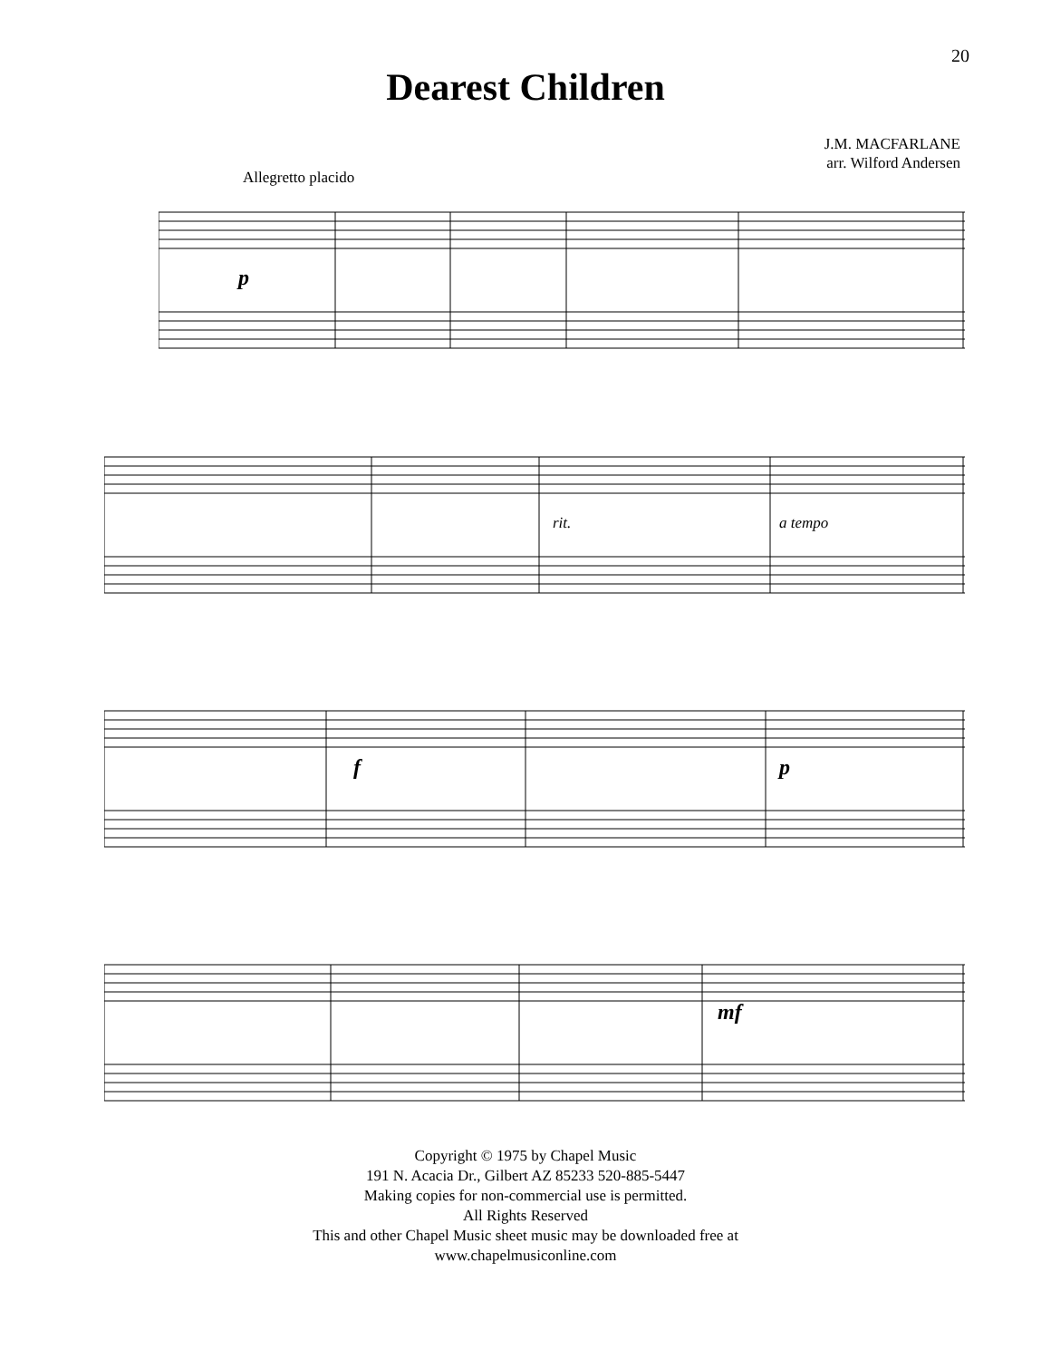20
Dearest Children
J.M. MACFARLANE
arr. Wilford Andersen
Allegretto placido
p
rit.
a tempo
f
p
mf
Copyright © 1975 by Chapel Music
191 N. Acacia Dr., Gilbert AZ 85233 520-885-5447
Making copies for non-commercial use is permitted.
All Rights Reserved
This and other Chapel Music sheet music may be downloaded free at
www.chapelmusiconline.com